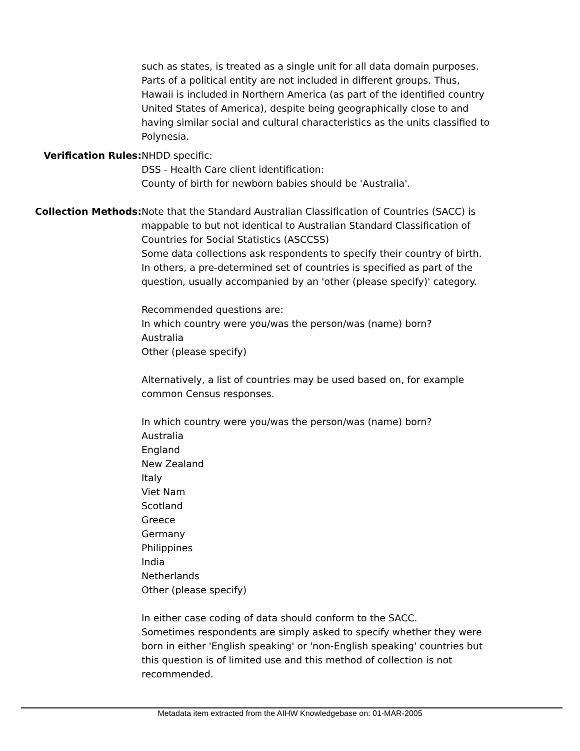such as states, is treated as a single unit for all data domain purposes. Parts of a political entity are not included in different groups. Thus, Hawaii is included in Northern America (as part of the identified country United States of America), despite being geographically close to and having similar social and cultural characteristics as the units classified to Polynesia.
Verification Rules: NHDD specific:
DSS - Health Care client identification:
County of birth for newborn babies should be 'Australia'.
Collection Methods: Note that the Standard Australian Classification of Countries (SACC) is mappable to but not identical to Australian Standard Classification of Countries for Social Statistics (ASCCSS)
Some data collections ask respondents to specify their country of birth. In others, a pre-determined set of countries is specified as part of the question, usually accompanied by an 'other (please specify)' category.
Recommended questions are:
In which country were you/was the person/was (name) born?
Australia
Other (please specify)
Alternatively, a list of countries may be used based on, for example common Census responses.
In which country were you/was the person/was (name) born?
Australia
England
New Zealand
Italy
Viet Nam
Scotland
Greece
Germany
Philippines
India
Netherlands
Other (please specify)
In either case coding of data should conform to the SACC.
Sometimes respondents are simply asked to specify whether they were born in either 'English speaking' or 'non-English speaking' countries but this question is of limited use and this method of collection is not recommended.
Metadata item extracted from the AIHW Knowledgebase on: 01-MAR-2005